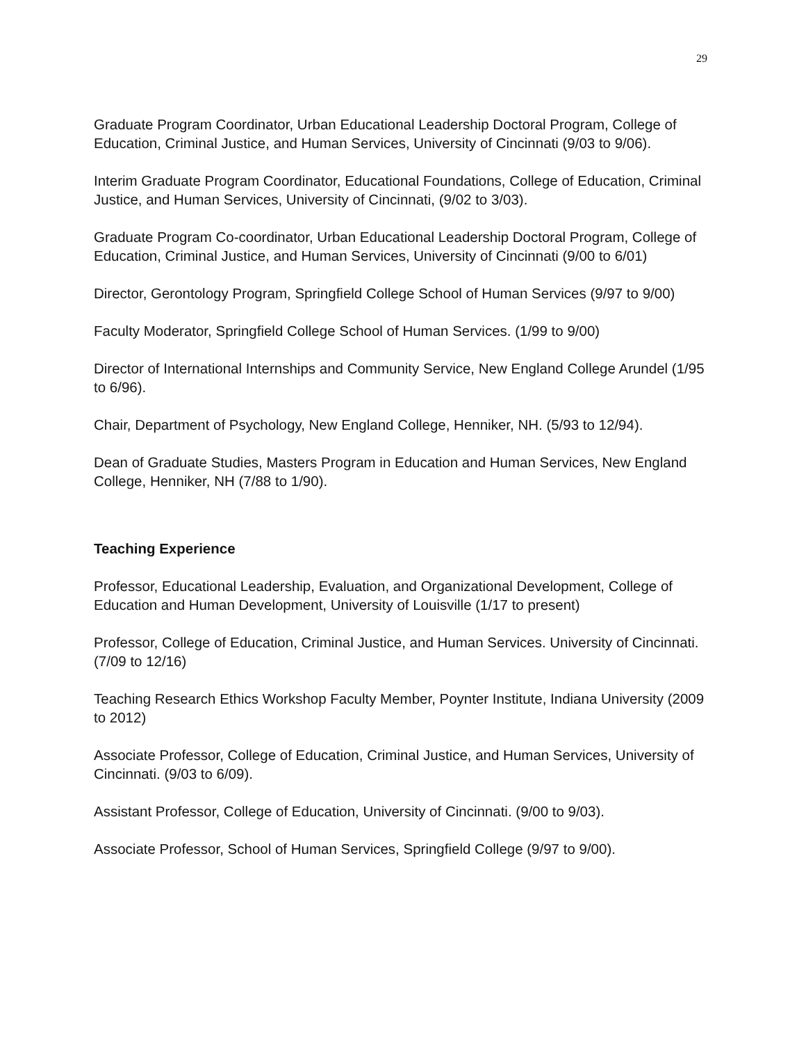29
Graduate Program Coordinator, Urban Educational Leadership Doctoral Program, College of Education, Criminal Justice, and Human Services, University of Cincinnati (9/03 to 9/06).
Interim Graduate Program Coordinator, Educational Foundations, College of Education, Criminal Justice, and Human Services, University of Cincinnati, (9/02 to 3/03).
Graduate Program Co-coordinator, Urban Educational Leadership Doctoral Program, College of Education, Criminal Justice, and Human Services, University of Cincinnati (9/00 to 6/01)
Director, Gerontology Program, Springfield College School of Human Services (9/97 to 9/00)
Faculty Moderator, Springfield College School of Human Services. (1/99 to 9/00)
Director of International Internships and Community Service, New England College Arundel (1/95 to 6/96).
Chair, Department of Psychology, New England College, Henniker, NH. (5/93 to 12/94).
Dean of Graduate Studies, Masters Program in Education and Human Services, New England College, Henniker, NH (7/88 to 1/90).
Teaching Experience
Professor, Educational Leadership, Evaluation, and Organizational Development, College of Education and Human Development, University of Louisville (1/17 to present)
Professor, College of Education, Criminal Justice, and Human Services. University of Cincinnati. (7/09 to 12/16)
Teaching Research Ethics Workshop Faculty Member, Poynter Institute, Indiana University (2009 to 2012)
Associate Professor, College of Education, Criminal Justice, and Human Services, University of Cincinnati. (9/03 to 6/09).
Assistant Professor, College of Education, University of Cincinnati. (9/00 to 9/03).
Associate Professor, School of Human Services, Springfield College (9/97 to 9/00).